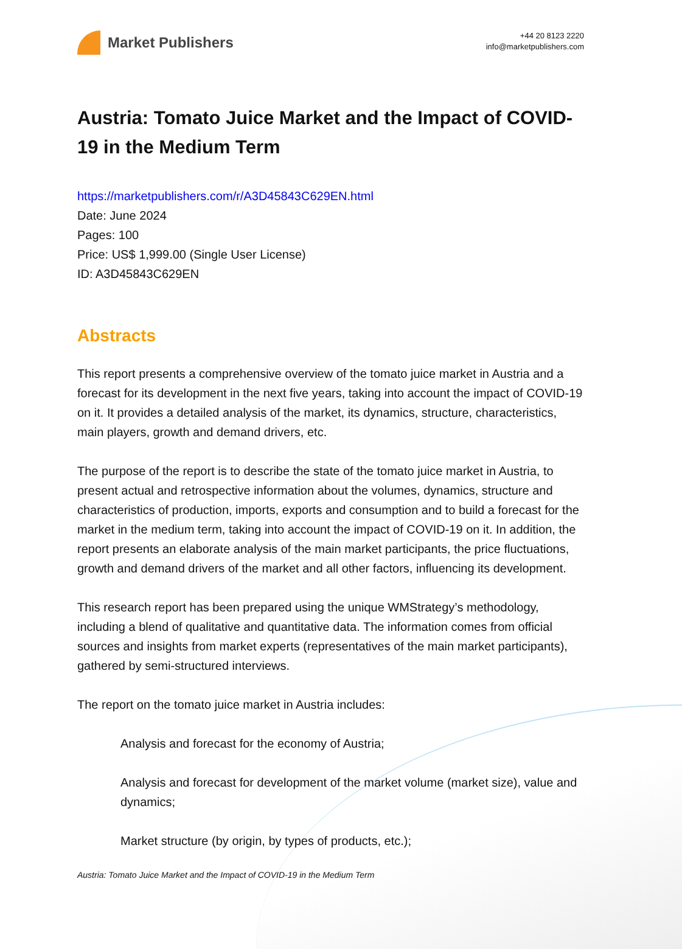Market Publishers
+44 20 8123 2220
info@marketpublishers.com
Austria: Tomato Juice Market and the Impact of COVID-19 in the Medium Term
https://marketpublishers.com/r/A3D45843C629EN.html
Date: June 2024
Pages: 100
Price: US$ 1,999.00 (Single User License)
ID: A3D45843C629EN
Abstracts
This report presents a comprehensive overview of the tomato juice market in Austria and a forecast for its development in the next five years, taking into account the impact of COVID-19 on it. It provides a detailed analysis of the market, its dynamics, structure, characteristics, main players, growth and demand drivers, etc.
The purpose of the report is to describe the state of the tomato juice market in Austria, to present actual and retrospective information about the volumes, dynamics, structure and characteristics of production, imports, exports and consumption and to build a forecast for the market in the medium term, taking into account the impact of COVID-19 on it. In addition, the report presents an elaborate analysis of the main market participants, the price fluctuations, growth and demand drivers of the market and all other factors, influencing its development.
This research report has been prepared using the unique WMStrategy’s methodology, including a blend of qualitative and quantitative data. The information comes from official sources and insights from market experts (representatives of the main market participants), gathered by semi-structured interviews.
The report on the tomato juice market in Austria includes:
Analysis and forecast for the economy of Austria;
Analysis and forecast for development of the market volume (market size), value and dynamics;
Market structure (by origin, by types of products, etc.);
Austria: Tomato Juice Market and the Impact of COVID-19 in the Medium Term